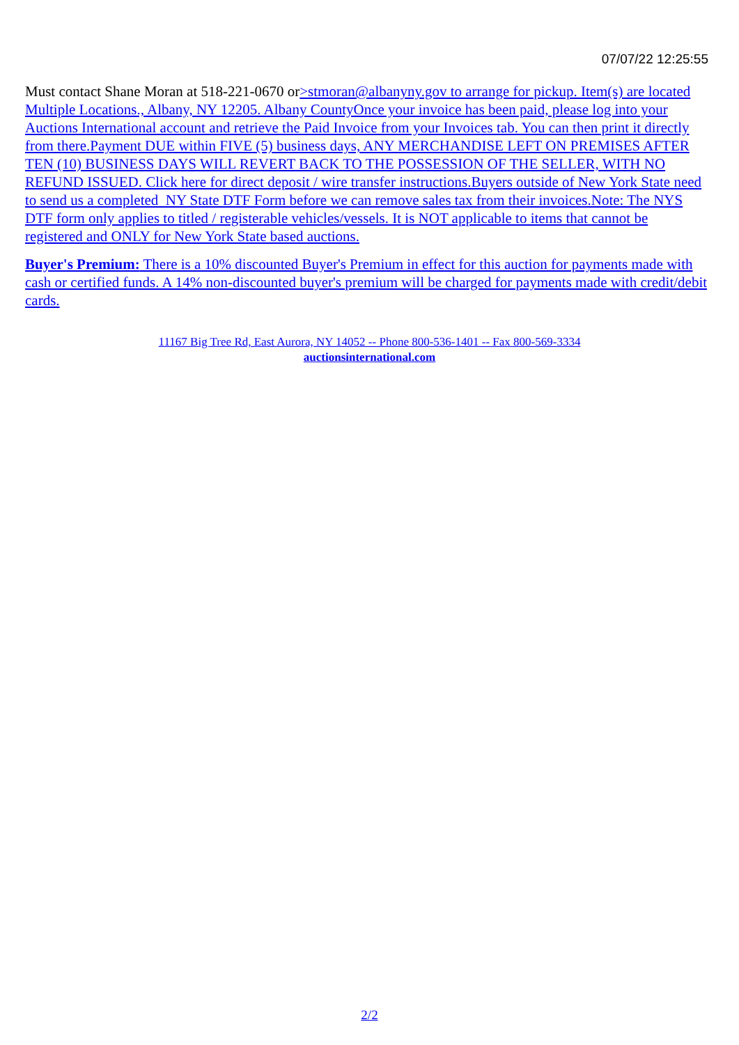07/07/22 12:25:55
Must contact Shane Moran at 518-221-0670 or>stmoran@albanyny.gov to arrange for pickup. Item(s) are located Multiple Locations., Albany, NY 12205. Albany CountyOnce your invoice has been paid, please log into your Auctions International account and retrieve the Paid Invoice from your Invoices tab. You can then print it directly from there.Payment DUE within FIVE (5) business days, ANY MERCHANDISE LEFT ON PREMISES AFTER TEN (10) BUSINESS DAYS WILL REVERT BACK TO THE POSSESSION OF THE SELLER, WITH NO REFUND ISSUED. Click here for direct deposit / wire transfer instructions.Buyers outside of New York State need to send us a completed NY State DTF Form before we can remove sales tax from their invoices.Note: The NYS DTF form only applies to titled / registerable vehicles/vessels. It is NOT applicable to items that cannot be registered and ONLY for New York State based auctions.
Buyer's Premium: There is a 10% discounted Buyer's Premium in effect for this auction for payments made with cash or certified funds. A 14% non-discounted buyer's premium will be charged for payments made with credit/debit cards.
11167 Big Tree Rd, East Aurora, NY 14052 -- Phone 800-536-1401 -- Fax 800-569-3334
auctionsinternational.com
2/2